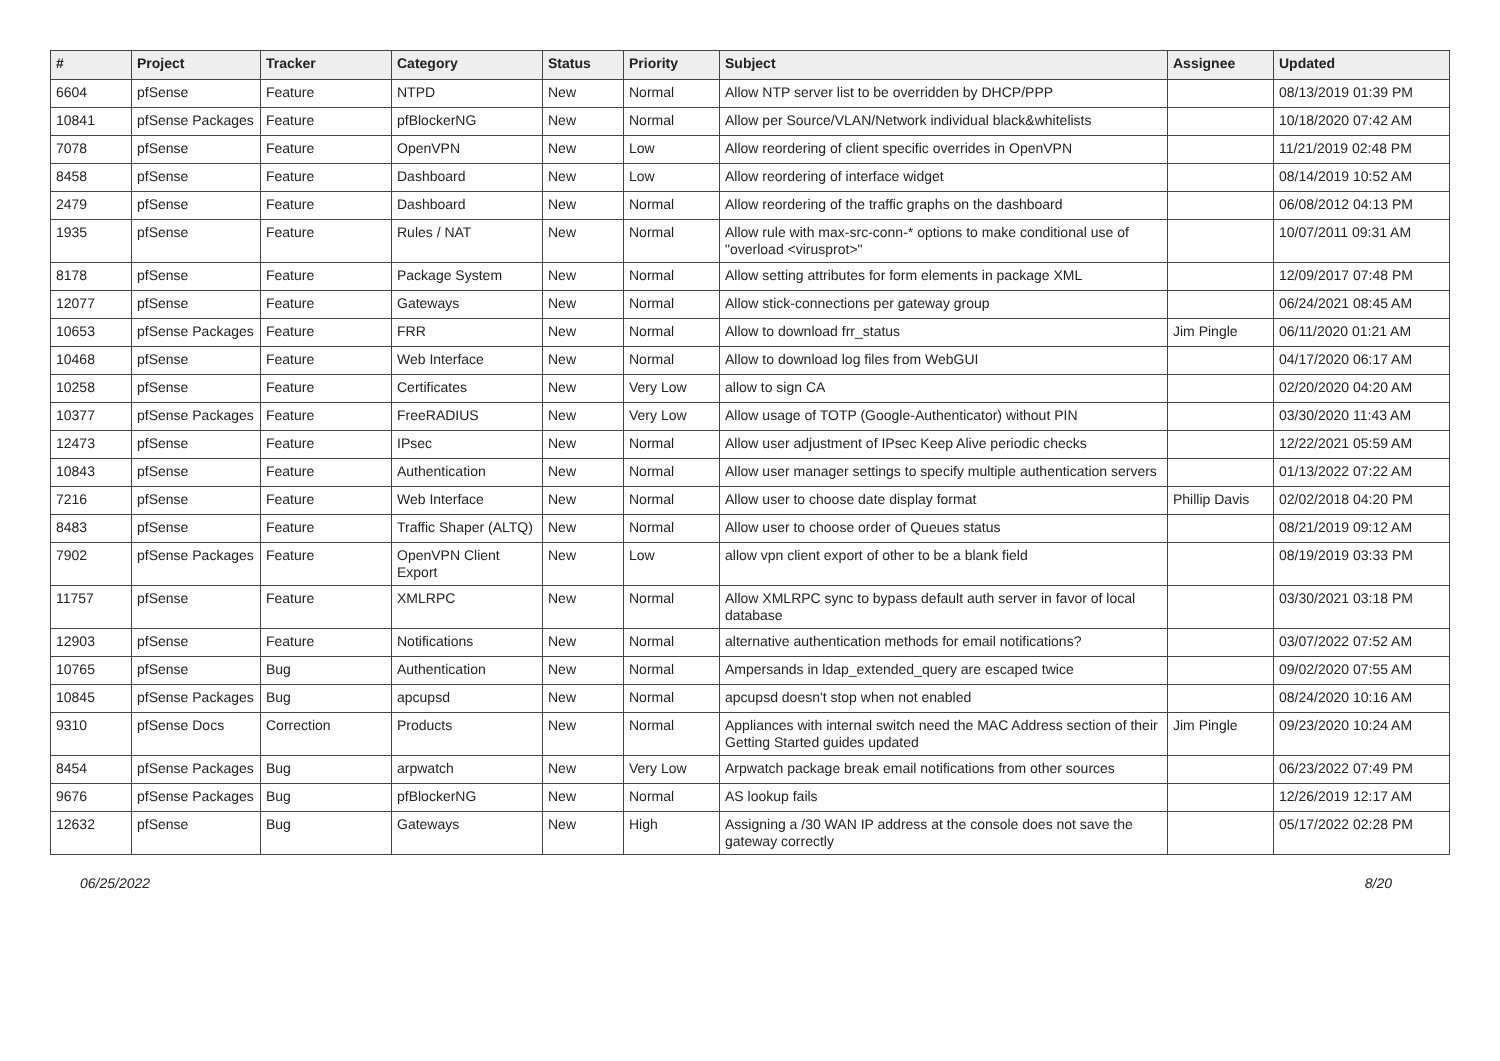| # | Project | Tracker | Category | Status | Priority | Subject | Assignee | Updated |
| --- | --- | --- | --- | --- | --- | --- | --- | --- |
| 6604 | pfSense | Feature | NTPD | New | Normal | Allow NTP server list to be overridden by DHCP/PPP | | 08/13/2019 01:39 PM |
| 10841 | pfSense Packages | Feature | pfBlockerNG | New | Normal | Allow per Source/VLAN/Network individual black&whitelists | | 10/18/2020 07:42 AM |
| 7078 | pfSense | Feature | OpenVPN | New | Low | Allow reordering of client specific overrides in OpenVPN | | 11/21/2019 02:48 PM |
| 8458 | pfSense | Feature | Dashboard | New | Low | Allow reordering of interface widget | | 08/14/2019 10:52 AM |
| 2479 | pfSense | Feature | Dashboard | New | Normal | Allow reordering of the traffic graphs on the dashboard | | 06/08/2012 04:13 PM |
| 1935 | pfSense | Feature | Rules / NAT | New | Normal | Allow rule with max-src-conn-* options to make conditional use of "overload <virusprot>" | | 10/07/2011 09:31 AM |
| 8178 | pfSense | Feature | Package System | New | Normal | Allow setting attributes for form elements in package XML | | 12/09/2017 07:48 PM |
| 12077 | pfSense | Feature | Gateways | New | Normal | Allow stick-connections per gateway group | | 06/24/2021 08:45 AM |
| 10653 | pfSense Packages | Feature | FRR | New | Normal | Allow to download frr_status | Jim Pingle | 06/11/2020 01:21 AM |
| 10468 | pfSense | Feature | Web Interface | New | Normal | Allow to download log files from WebGUI | | 04/17/2020 06:17 AM |
| 10258 | pfSense | Feature | Certificates | New | Very Low | allow to sign CA | | 02/20/2020 04:20 AM |
| 10377 | pfSense Packages | Feature | FreeRADIUS | New | Very Low | Allow usage of TOTP (Google-Authenticator) without PIN | | 03/30/2020 11:43 AM |
| 12473 | pfSense | Feature | IPsec | New | Normal | Allow user adjustment of IPsec Keep Alive periodic checks | | 12/22/2021 05:59 AM |
| 10843 | pfSense | Feature | Authentication | New | Normal | Allow user manager settings to specify multiple authentication servers | | 01/13/2022 07:22 AM |
| 7216 | pfSense | Feature | Web Interface | New | Normal | Allow user to choose date display format | Phillip Davis | 02/02/2018 04:20 PM |
| 8483 | pfSense | Feature | Traffic Shaper (ALTQ) | New | Normal | Allow user to choose order of Queues status | | 08/21/2019 09:12 AM |
| 7902 | pfSense Packages | Feature | OpenVPN Client Export | New | Low | allow vpn client export of other to be a blank field | | 08/19/2019 03:33 PM |
| 11757 | pfSense | Feature | XMLRPC | New | Normal | Allow XMLRPC sync to bypass default auth server in favor of local database | | 03/30/2021 03:18 PM |
| 12903 | pfSense | Feature | Notifications | New | Normal | alternative authentication methods for email notifications? | | 03/07/2022 07:52 AM |
| 10765 | pfSense | Bug | Authentication | New | Normal | Ampersands in ldap_extended_query are escaped twice | | 09/02/2020 07:55 AM |
| 10845 | pfSense Packages | Bug | apcupsd | New | Normal | apcupsd doesn't stop when not enabled | | 08/24/2020 10:16 AM |
| 9310 | pfSense Docs | Correction | Products | New | Normal | Appliances with internal switch need the MAC Address section of their Getting Started guides updated | Jim Pingle | 09/23/2020 10:24 AM |
| 8454 | pfSense Packages | Bug | arpwatch | New | Very Low | Arpwatch package break email notifications from other sources | | 06/23/2022 07:49 PM |
| 9676 | pfSense Packages | Bug | pfBlockerNG | New | Normal | AS lookup fails | | 12/26/2019 12:17 AM |
| 12632 | pfSense | Bug | Gateways | New | High | Assigning a /30 WAN IP address at the console does not save the gateway correctly | | 05/17/2022 02:28 PM |
06/25/2022 8/20